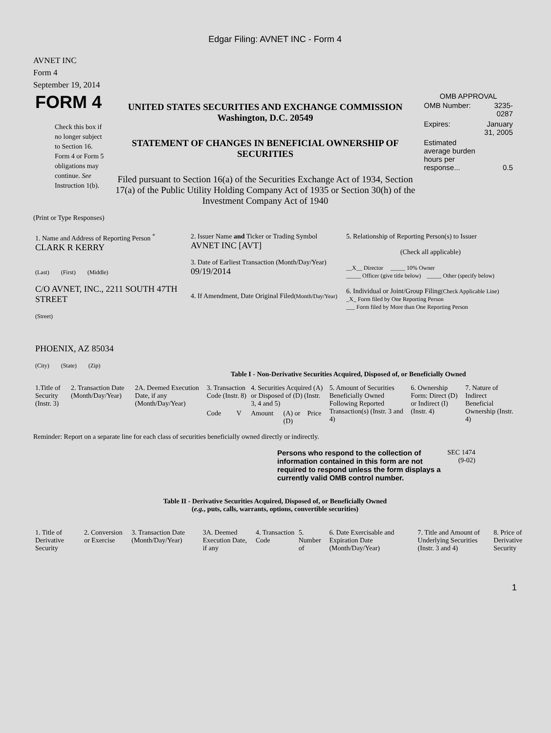Edgar Filing: AVNET INC - Form 4
AVNET INC
Form 4
September 19, 2014
| FORM 4 Check this box if no longer subject to Section 16. Form 4 or Form 5 obligations may continue. See Instruction 1(b). | UNITED STATES SECURITIES AND EXCHANGE COMMISSION Washington, D.C. 20549 STATEMENT OF CHANGES IN BENEFICIAL OWNERSHIP OF SECURITIES Filed pursuant to Section 16(a) of the Securities Exchange Act of 1934, Section 17(a) of the Public Utility Holding Company Act of 1935 or Section 30(h) of the Investment Company Act of 1940 | OMB APPROVAL / OMB Number: / 3235-0287 / / Expires: / January 31, 2005 / / Estimated average burden hours per response... / 0.5 / |
(Print or Type Responses)
| 1. Name and Address of Reporting Person <sup>*</sup> CLARK R KERRY (Last) (First) (Middle) C/O AVNET, INC., 2211 SOUTH 47TH STREET (Street) PHOENIX, AZ 85034 (City) (State) (Zip) | 2. Issuer Name and Ticker or Trading Symbol AVNET INC [AVT] 3. Date of Earliest Transaction (Month/Day/Year) 09/19/2014 4. If Amendment, Date Original Filed (Month/Day/Year) | 5. Relationship of Reporting Person(s) to Issuer (Check all applicable) __X__ Director _____ 10% Owner _____ Officer (give title below) _____ Other (specify below) 6. Individual or Joint/Group Filing (Check Applicable Line) _X_ Form filed by One Reporting Person ___ Form filed by More than One Reporting Person |
Table I - Non-Derivative Securities Acquired, Disposed of, or Beneficially Owned
| 1.Title of Security (Instr. 3) | 2. Transaction Date (Month/Day/Year) | 2A. Deemed Execution Date, if any (Month/Day/Year) | 3. Transaction Code (Instr. 8) | | 4. Securities Acquired (A) or Disposed of (D) (Instr. 3, 4 and 5) | | | 5. Amount of Securities Beneficially Owned Following Reported Transaction(s) (Instr. 3 and 4) | 6. Ownership Form: Direct (D) or Indirect (I) (Instr. 4) | 7. Nature of Indirect Beneficial Ownership (Instr. 4) |
| --- | --- | --- | --- | --- | --- | --- | --- | --- | --- | --- |
| | | | Code | V | Amount | (A) or (D) | Price | | | |
Reminder: Report on a separate line for each class of securities beneficially owned directly or indirectly.
| Persons who respond to the collection of information contained in this form are not required to respond unless the form displays a currently valid OMB control number. | SEC 1474 (9-02) |
Table II - Derivative Securities Acquired, Disposed of, or Beneficially Owned
(e.g., puts, calls, warrants, options, convertible securities)
| 1. Title of Derivative Security | 2. Conversion or Exercise | 3. Transaction Date (Month/Day/Year) | 3A. Deemed Execution Date, if any | 4. Transaction Code | 5. Number of | 6. Date Exercisable and Expiration Date (Month/Day/Year) | 7. Title and Amount of Underlying Securities (Instr. 3 and 4) | 8. Price of Derivative Security |
| --- | --- | --- | --- | --- | --- | --- | --- | --- |
1